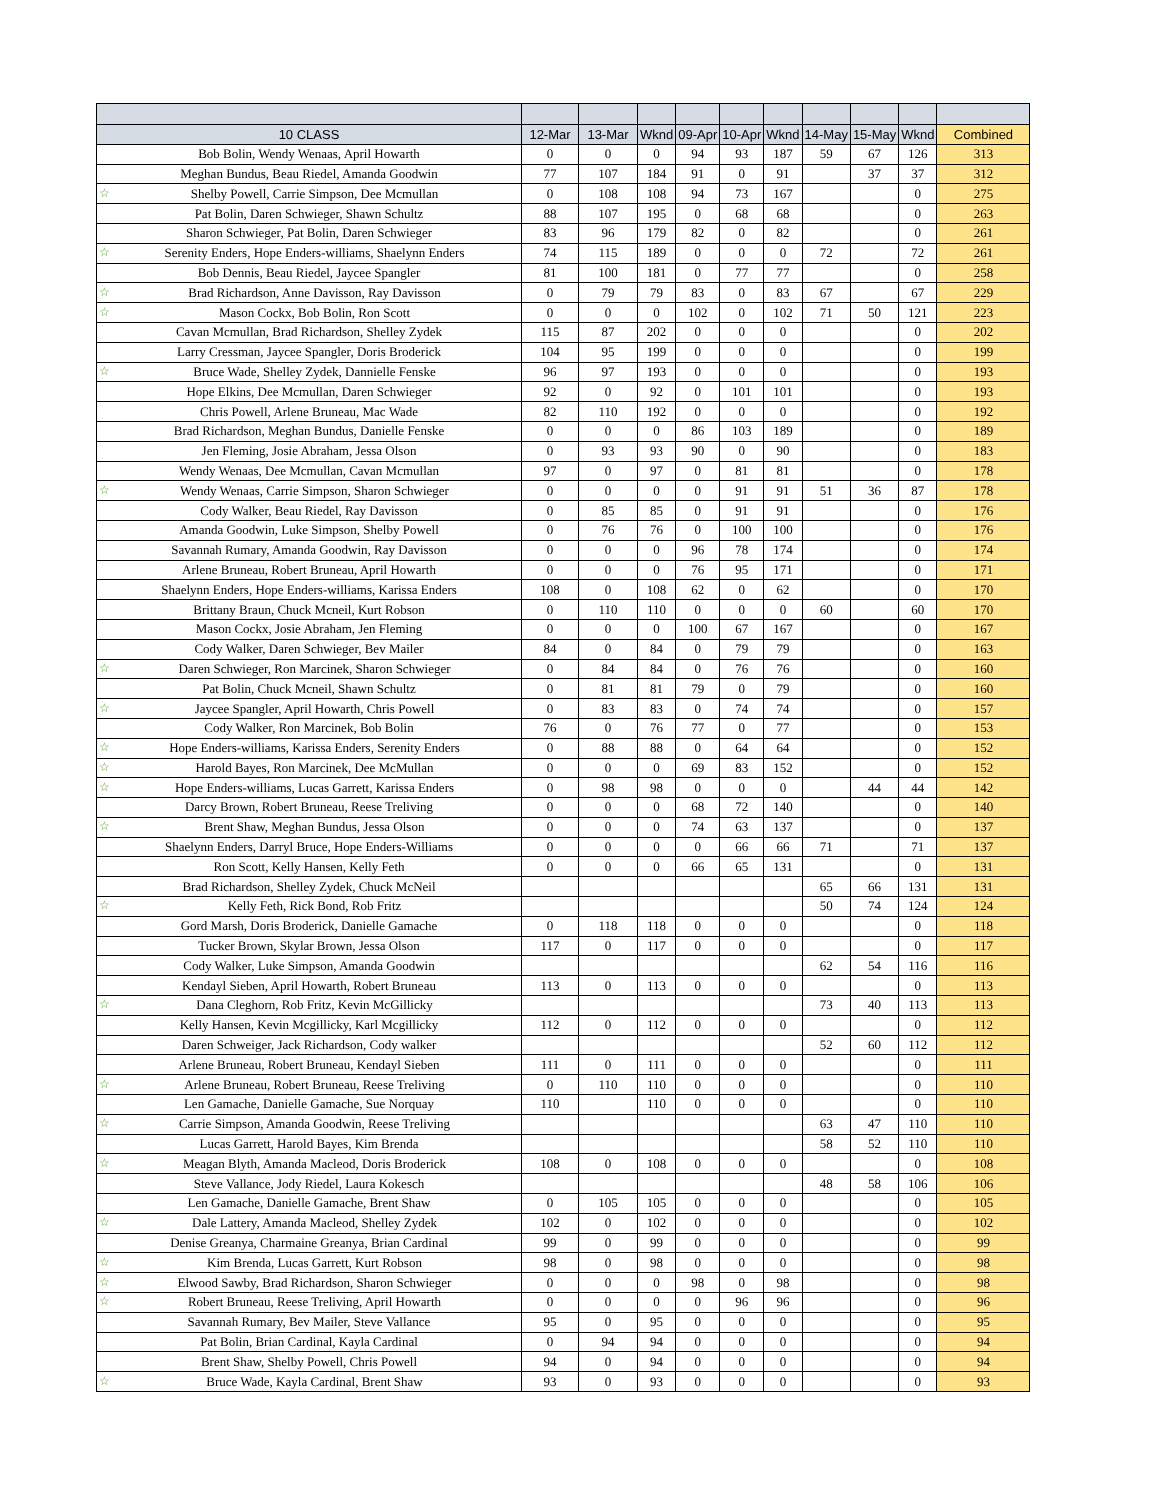| 10 CLASS | 12-Mar | 13-Mar | Wknd | 09-Apr | 10-Apr | Wknd | 14-May | 15-May | Wknd | Combined |
| --- | --- | --- | --- | --- | --- | --- | --- | --- | --- | --- |
| Bob Bolin, Wendy Wenaas, April Howarth | 0 | 0 | 0 | 94 | 93 | 187 | 59 | 67 | 126 | 313 |
| Meghan Bundus, Beau Riedel, Amanda Goodwin | 77 | 107 | 184 | 91 | 0 | 91 | | 37 | 37 | 312 |
| ☆ Shelby Powell, Carrie Simpson, Dee Mcmullan | 0 | 108 | 108 | 94 | 73 | 167 | | | 0 | 275 |
| Pat Bolin, Daren Schwieger, Shawn Schultz | 88 | 107 | 195 | 0 | 68 | 68 | | | 0 | 263 |
| Sharon Schwieger, Pat Bolin, Daren Schwieger | 83 | 96 | 179 | 82 | 0 | 82 | | | 0 | 261 |
| ☆ Serenity Enders, Hope Enders-williams, Shaelynn Enders | 74 | 115 | 189 | 0 | 0 | 0 | 72 | | 72 | 261 |
| Bob Dennis, Beau Riedel, Jaycee Spangler | 81 | 100 | 181 | 0 | 77 | 77 | | | 0 | 258 |
| ☆ Brad Richardson, Anne Davisson, Ray Davisson | 0 | 79 | 79 | 83 | 0 | 83 | 67 | | 67 | 229 |
| ☆ Mason Cockx, Bob Bolin, Ron Scott | 0 | 0 | 0 | 102 | 0 | 102 | 71 | 50 | 121 | 223 |
| Cavan Mcmullan, Brad Richardson, Shelley Zydek | 115 | 87 | 202 | 0 | 0 | 0 | | | 0 | 202 |
| Larry Cressman, Jaycee Spangler, Doris Broderick | 104 | 95 | 199 | 0 | 0 | 0 | | | 0 | 199 |
| ☆ Bruce Wade, Shelley Zydek, Dannielle Fenske | 96 | 97 | 193 | 0 | 0 | 0 | | | 0 | 193 |
| Hope Elkins, Dee Mcmullan, Daren Schwieger | 92 | 0 | 92 | 0 | 101 | 101 | | | 0 | 193 |
| Chris Powell, Arlene Bruneau, Mac Wade | 82 | 110 | 192 | 0 | 0 | 0 | | | 0 | 192 |
| Brad Richardson, Meghan Bundus, Danielle Fenske | 0 | 0 | 0 | 86 | 103 | 189 | | | 0 | 189 |
| Jen Fleming, Josie Abraham, Jessa Olson | 0 | 93 | 93 | 90 | 0 | 90 | | | 0 | 183 |
| Wendy Wenaas, Dee Mcmullan, Cavan Mcmullan | 97 | 0 | 97 | 0 | 81 | 81 | | | 0 | 178 |
| ☆ Wendy Wenaas, Carrie Simpson, Sharon Schwieger | 0 | 0 | 0 | 0 | 91 | 91 | 51 | 36 | 87 | 178 |
| Cody Walker, Beau Riedel, Ray Davisson | 0 | 85 | 85 | 0 | 91 | 91 | | | 0 | 176 |
| Amanda Goodwin, Luke Simpson, Shelby Powell | 0 | 76 | 76 | 0 | 100 | 100 | | | 0 | 176 |
| Savannah Rumary, Amanda Goodwin, Ray Davisson | 0 | 0 | 0 | 96 | 78 | 174 | | | 0 | 174 |
| Arlene Bruneau, Robert Bruneau, April Howarth | 0 | 0 | 0 | 76 | 95 | 171 | | | 0 | 171 |
| Shaelynn Enders, Hope Enders-williams, Karissa Enders | 108 | 0 | 108 | 62 | 0 | 62 | | | 0 | 170 |
| Brittany Braun, Chuck Mcneil, Kurt Robson | 0 | 110 | 110 | 0 | 0 | 0 | 60 | | 60 | 170 |
| Mason Cockx, Josie Abraham, Jen Fleming | 0 | 0 | 0 | 100 | 67 | 167 | | | 0 | 167 |
| Cody Walker, Daren Schwieger, Bev Mailer | 84 | 0 | 84 | 0 | 79 | 79 | | | 0 | 163 |
| ☆ Daren Schwieger, Ron Marcinek, Sharon Schwieger | 0 | 84 | 84 | 0 | 76 | 76 | | | 0 | 160 |
| Pat Bolin, Chuck Mcneil, Shawn Schultz | 0 | 81 | 81 | 79 | 0 | 79 | | | 0 | 160 |
| ☆ Jaycee Spangler, April Howarth, Chris Powell | 0 | 83 | 83 | 0 | 74 | 74 | | | 0 | 157 |
| Cody Walker, Ron Marcinek, Bob Bolin | 76 | 0 | 76 | 77 | 0 | 77 | | | 0 | 153 |
| ☆ Hope Enders-williams, Karissa Enders, Serenity Enders | 0 | 88 | 88 | 0 | 64 | 64 | | | 0 | 152 |
| ☆ Harold Bayes, Ron Marcinek, Dee McMullan | 0 | 0 | 0 | 69 | 83 | 152 | | | 0 | 152 |
| ☆ Hope Enders-williams, Lucas Garrett, Karissa Enders | 0 | 98 | 98 | 0 | 0 | 0 | | 44 | 44 | 142 |
| Darcy Brown, Robert Bruneau, Reese Treliving | 0 | 0 | 0 | 68 | 72 | 140 | | | 0 | 140 |
| ☆ Brent Shaw, Meghan Bundus, Jessa Olson | 0 | 0 | 0 | 74 | 63 | 137 | | | 0 | 137 |
| Shaelynn Enders, Darryl Bruce, Hope Enders-Williams | 0 | 0 | 0 | 0 | 66 | 66 | 71 | | 71 | 137 |
| Ron Scott, Kelly Hansen, Kelly Feth | 0 | 0 | 0 | 66 | 65 | 131 | | | 0 | 131 |
| Brad Richardson, Shelley Zydek, Chuck McNeil | | | | | | | 65 | 66 | 131 | 131 |
| ☆ Kelly Feth, Rick Bond, Rob Fritz | | | | | | | 50 | 74 | 124 | 124 |
| Gord Marsh, Doris Broderick, Danielle Gamache | 0 | 118 | 118 | 0 | 0 | 0 | | | 0 | 118 |
| Tucker Brown, Skylar Brown, Jessa Olson | 117 | 0 | 117 | 0 | 0 | 0 | | | 0 | 117 |
| Cody Walker, Luke Simpson, Amanda Goodwin | | | | | | | 62 | 54 | 116 | 116 |
| Kendayl Sieben, April Howarth, Robert Bruneau | 113 | 0 | 113 | 0 | 0 | 0 | | | 0 | 113 |
| ☆ Dana Cleghorn, Rob Fritz, Kevin McGillicky | | | | | | | 73 | 40 | 113 | 113 |
| Kelly Hansen, Kevin Mcgillicky, Karl Mcgillicky | 112 | 0 | 112 | 0 | 0 | 0 | | | 0 | 112 |
| Daren Schweiger, Jack Richardson, Cody walker | | | | | | | 52 | 60 | 112 | 112 |
| Arlene Bruneau, Robert Bruneau, Kendayl Sieben | 111 | 0 | 111 | 0 | 0 | 0 | | | 0 | 111 |
| ☆ Arlene Bruneau, Robert Bruneau, Reese Treliving | 0 | 110 | 110 | 0 | 0 | 0 | | | 0 | 110 |
| Len Gamache, Danielle Gamache, Sue Norquay | 110 | | 110 | 0 | 0 | 0 | | | 0 | 110 |
| ☆ Carrie Simpson, Amanda Goodwin, Reese Treliving | | | | | | | 63 | 47 | 110 | 110 |
| Lucas Garrett, Harold Bayes, Kim Brenda | | | | | | | 58 | 52 | 110 | 110 |
| ☆ Meagan Blyth, Amanda Macleod, Doris Broderick | 108 | 0 | 108 | 0 | 0 | 0 | | | 0 | 108 |
| Steve Vallance, Jody Riedel, Laura Kokesch | | | | | | | 48 | 58 | 106 | 106 |
| Len Gamache, Danielle Gamache, Brent Shaw | 0 | 105 | 105 | 0 | 0 | 0 | | | 0 | 105 |
| ☆ Dale Lattery, Amanda Macleod, Shelley Zydek | 102 | 0 | 102 | 0 | 0 | 0 | | | 0 | 102 |
| Denise Greanya, Charmaine Greanya, Brian Cardinal | 99 | 0 | 99 | 0 | 0 | 0 | | | 0 | 99 |
| ☆ Kim Brenda, Lucas Garrett, Kurt Robson | 98 | 0 | 98 | 0 | 0 | 0 | | | 0 | 98 |
| ☆ Elwood Sawby, Brad Richardson, Sharon Schwieger | 0 | 0 | 0 | 98 | 0 | 98 | | | 0 | 98 |
| ☆ Robert Bruneau, Reese Treliving, April Howarth | 0 | 0 | 0 | 0 | 96 | 96 | | | 0 | 96 |
| Savannah Rumary, Bev Mailer, Steve Vallance | 95 | 0 | 95 | 0 | 0 | 0 | | | 0 | 95 |
| Pat Bolin, Brian Cardinal, Kayla Cardinal | 0 | 94 | 94 | 0 | 0 | 0 | | | 0 | 94 |
| Brent Shaw, Shelby Powell, Chris Powell | 94 | 0 | 94 | 0 | 0 | 0 | | | 0 | 94 |
| ☆ Bruce Wade, Kayla Cardinal, Brent Shaw | 93 | 0 | 93 | 0 | 0 | 0 | | | 0 | 93 |